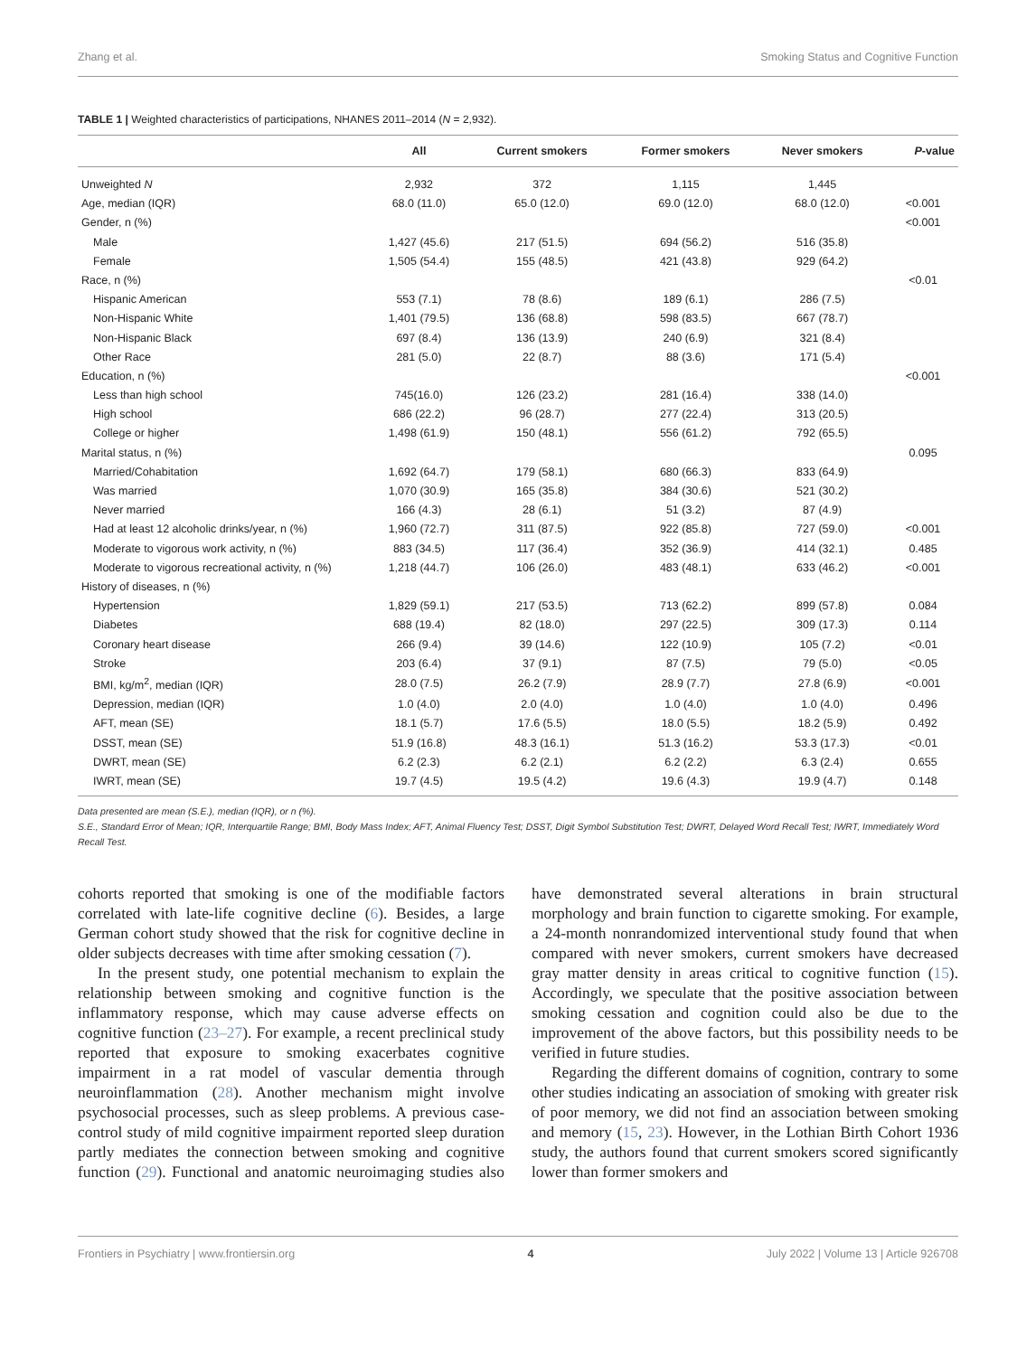Zhang et al. Smoking Status and Cognitive Function
TABLE 1 | Weighted characteristics of participations, NHANES 2011–2014 (N = 2,932).
| | All | Current smokers | Former smokers | Never smokers | P -value |
| --- | --- | --- | --- | --- | --- |
| Unweighted N | 2,932 | 372 | 1,115 | 1,445 | |
| Age, median (IQR) | 68.0 (11.0) | 65.0 (12.0) | 69.0 (12.0) | 68.0 (12.0) | <0.001 |
| Gender, n (%) | | | | | <0.001 |
| Male | 1,427 (45.6) | 217 (51.5) | 694 (56.2) | 516 (35.8) | |
| Female | 1,505 (54.4) | 155 (48.5) | 421 (43.8) | 929 (64.2) | |
| Race, n (%) | | | | | <0.01 |
| Hispanic American | 553 (7.1) | 78 (8.6) | 189 (6.1) | 286 (7.5) | |
| Non-Hispanic White | 1,401 (79.5) | 136 (68.8) | 598 (83.5) | 667 (78.7) | |
| Non-Hispanic Black | 697 (8.4) | 136 (13.9) | 240 (6.9) | 321 (8.4) | |
| Other Race | 281 (5.0) | 22 (8.7) | 88 (3.6) | 171 (5.4) | |
| Education, n (%) | | | | | <0.001 |
| Less than high school | 745(16.0) | 126 (23.2) | 281 (16.4) | 338 (14.0) | |
| High school | 686 (22.2) | 96 (28.7) | 277 (22.4) | 313 (20.5) | |
| College or higher | 1,498 (61.9) | 150 (48.1) | 556 (61.2) | 792 (65.5) | |
| Marital status, n (%) | | | | | 0.095 |
| Married/Cohabitation | 1,692 (64.7) | 179 (58.1) | 680 (66.3) | 833 (64.9) | |
| Was married | 1,070 (30.9) | 165 (35.8) | 384 (30.6) | 521 (30.2) | |
| Never married | 166 (4.3) | 28 (6.1) | 51 (3.2) | 87 (4.9) | |
| Had at least 12 alcoholic drinks/year, n (%) | 1,960 (72.7) | 311 (87.5) | 922 (85.8) | 727 (59.0) | <0.001 |
| Moderate to vigorous work activity, n (%) | 883 (34.5) | 117 (36.4) | 352 (36.9) | 414 (32.1) | 0.485 |
| Moderate to vigorous recreational activity, n (%) | 1,218 (44.7) | 106 (26.0) | 483 (48.1) | 633 (46.2) | <0.001 |
| History of diseases, n (%) | | | | | |
| Hypertension | 1,829 (59.1) | 217 (53.5) | 713 (62.2) | 899 (57.8) | 0.084 |
| Diabetes | 688 (19.4) | 82 (18.0) | 297 (22.5) | 309 (17.3) | 0.114 |
| Coronary heart disease | 266 (9.4) | 39 (14.6) | 122 (10.9) | 105 (7.2) | <0.01 |
| Stroke | 203 (6.4) | 37 (9.1) | 87 (7.5) | 79 (5.0) | <0.05 |
| BMI, kg/m<sup>2</sup>, median (IQR) | 28.0 (7.5) | 26.2 (7.9) | 28.9 (7.7) | 27.8 (6.9) | <0.001 |
| Depression, median (IQR) | 1.0 (4.0) | 2.0 (4.0) | 1.0 (4.0) | 1.0 (4.0) | 0.496 |
| AFT, mean (SE) | 18.1 (5.7) | 17.6 (5.5) | 18.0 (5.5) | 18.2 (5.9) | 0.492 |
| DSST, mean (SE) | 51.9 (16.8) | 48.3 (16.1) | 51.3 (16.2) | 53.3 (17.3) | <0.01 |
| DWRT, mean (SE) | 6.2 (2.3) | 6.2 (2.1) | 6.2 (2.2) | 6.3 (2.4) | 0.655 |
| IWRT, mean (SE) | 19.7 (4.5) | 19.5 (4.2) | 19.6 (4.3) | 19.9 (4.7) | 0.148 |
Data presented are mean (S.E.), median (IQR), or n (%).
S.E., Standard Error of Mean; IQR, Interquartile Range; BMI, Body Mass Index; AFT, Animal Fluency Test; DSST, Digit Symbol Substitution Test; DWRT, Delayed Word Recall Test; IWRT, Immediately Word Recall Test.
cohorts reported that smoking is one of the modifiable factors correlated with late-life cognitive decline (6). Besides, a large German cohort study showed that the risk for cognitive decline in older subjects decreases with time after smoking cessation (7).
In the present study, one potential mechanism to explain the relationship between smoking and cognitive function is the inflammatory response, which may cause adverse effects on cognitive function (23–27). For example, a recent preclinical study reported that exposure to smoking exacerbates cognitive impairment in a rat model of vascular dementia through neuroinflammation (28). Another mechanism might involve psychosocial processes, such as sleep problems. A previous case-control study of mild cognitive impairment reported sleep duration partly mediates the connection between smoking and cognitive function (29). Functional and anatomic neuroimaging studies also have demonstrated several alterations in brain structural morphology and brain function to cigarette smoking. For example, a 24-month nonrandomized interventional study found that when compared with never smokers, current smokers have decreased gray matter density in areas critical to cognitive function (15). Accordingly, we speculate that the positive association between smoking cessation and cognition could also be due to the improvement of the above factors, but this possibility needs to be verified in future studies.
Regarding the different domains of cognition, contrary to some other studies indicating an association of smoking with greater risk of poor memory, we did not find an association between smoking and memory (15, 23). However, in the Lothian Birth Cohort 1936 study, the authors found that current smokers scored significantly lower than former smokers and
Frontiers in Psychiatry | www.frontiersin.org 4 July 2022 | Volume 13 | Article 926708